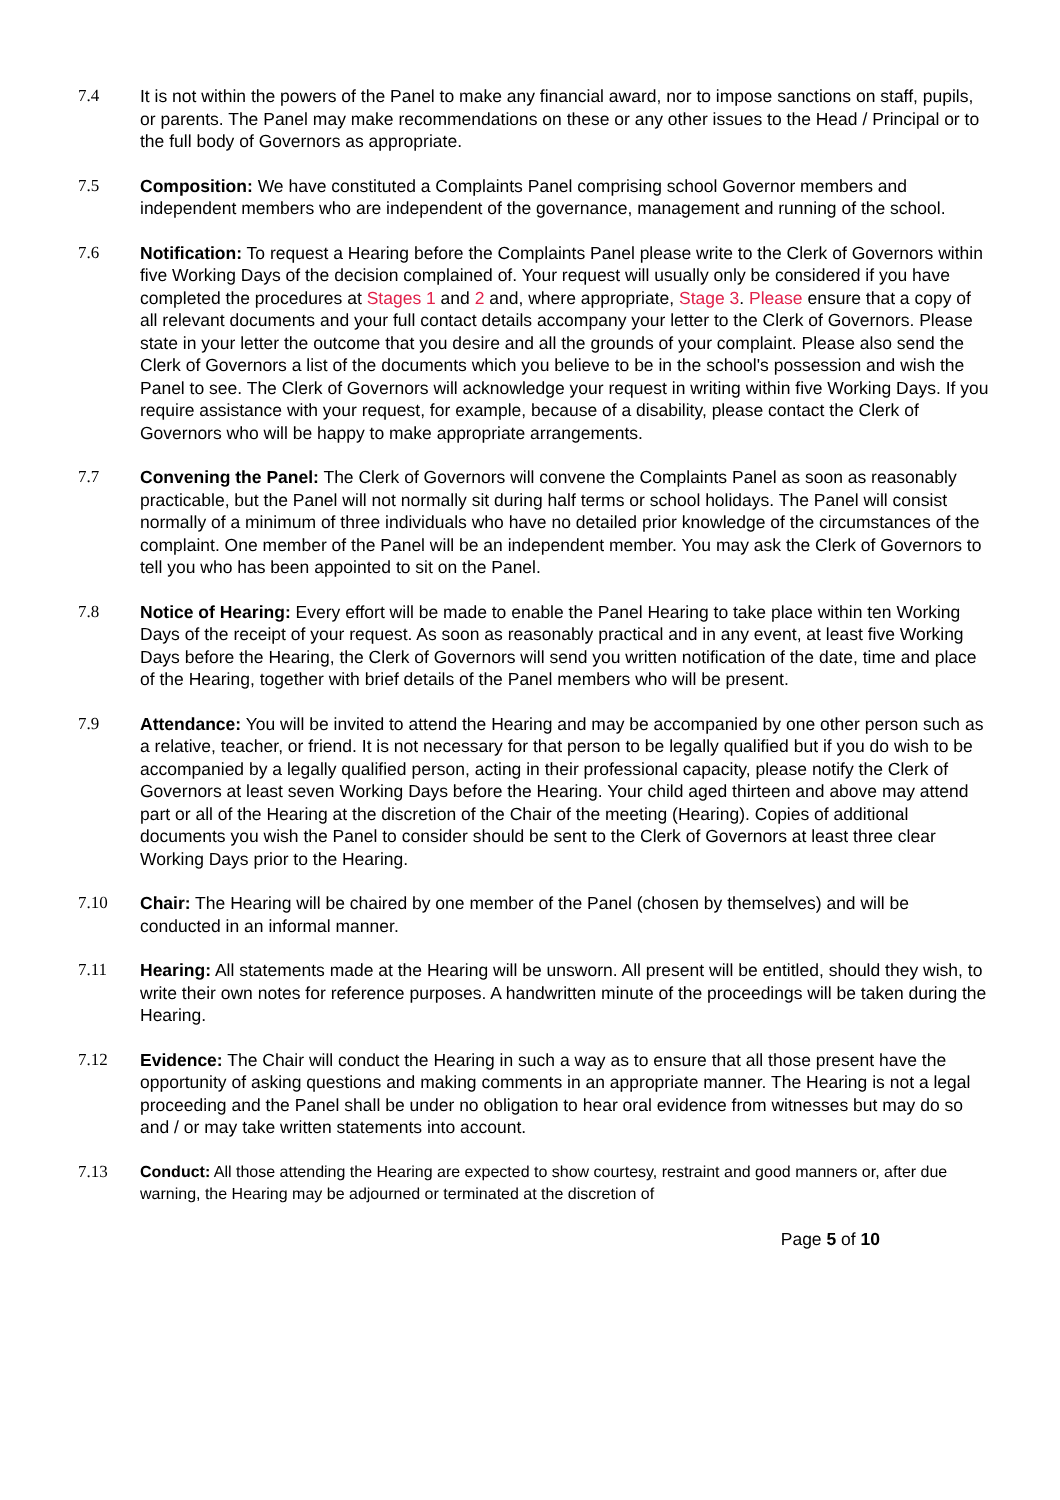7.4 It is not within the powers of the Panel to make any financial award, nor to impose sanctions on staff, pupils, or parents. The Panel may make recommendations on these or any other issues to the Head / Principal or to the full body of Governors as appropriate.
7.5 Composition: We have constituted a Complaints Panel comprising school Governor members and independent members who are independent of the governance, management and running of the school.
7.6 Notification: To request a Hearing before the Complaints Panel please write to the Clerk of Governors within five Working Days of the decision complained of. Your request will usually only be considered if you have completed the procedures at Stages 1 and 2 and, where appropriate, Stage 3. Please ensure that a copy of all relevant documents and your full contact details accompany your letter to the Clerk of Governors. Please state in your letter the outcome that you desire and all the grounds of your complaint. Please also send the Clerk of Governors a list of the documents which you believe to be in the school's possession and wish the Panel to see. The Clerk of Governors will acknowledge your request in writing within five Working Days. If you require assistance with your request, for example, because of a disability, please contact the Clerk of Governors who will be happy to make appropriate arrangements.
7.7 Convening the Panel: The Clerk of Governors will convene the Complaints Panel as soon as reasonably practicable, but the Panel will not normally sit during half terms or school holidays. The Panel will consist normally of a minimum of three individuals who have no detailed prior knowledge of the circumstances of the complaint. One member of the Panel will be an independent member. You may ask the Clerk of Governors to tell you who has been appointed to sit on the Panel.
7.8 Notice of Hearing: Every effort will be made to enable the Panel Hearing to take place within ten Working Days of the receipt of your request. As soon as reasonably practical and in any event, at least five Working Days before the Hearing, the Clerk of Governors will send you written notification of the date, time and place of the Hearing, together with brief details of the Panel members who will be present.
7.9 Attendance: You will be invited to attend the Hearing and may be accompanied by one other person such as a relative, teacher, or friend. It is not necessary for that person to be legally qualified but if you do wish to be accompanied by a legally qualified person, acting in their professional capacity, please notify the Clerk of Governors at least seven Working Days before the Hearing. Your child aged thirteen and above may attend part or all of the Hearing at the discretion of the Chair of the meeting (Hearing). Copies of additional documents you wish the Panel to consider should be sent to the Clerk of Governors at least three clear Working Days prior to the Hearing.
7.10 Chair: The Hearing will be chaired by one member of the Panel (chosen by themselves) and will be conducted in an informal manner.
7.11 Hearing: All statements made at the Hearing will be unsworn. All present will be entitled, should they wish, to write their own notes for reference purposes. A handwritten minute of the proceedings will be taken during the Hearing.
7.12 Evidence: The Chair will conduct the Hearing in such a way as to ensure that all those present have the opportunity of asking questions and making comments in an appropriate manner. The Hearing is not a legal proceeding and the Panel shall be under no obligation to hear oral evidence from witnesses but may do so and / or may take written statements into account.
7.13 Conduct: All those attending the Hearing are expected to show courtesy, restraint and good manners or, after due warning, the Hearing may be adjourned or terminated at the discretion of
Page 5 of 10